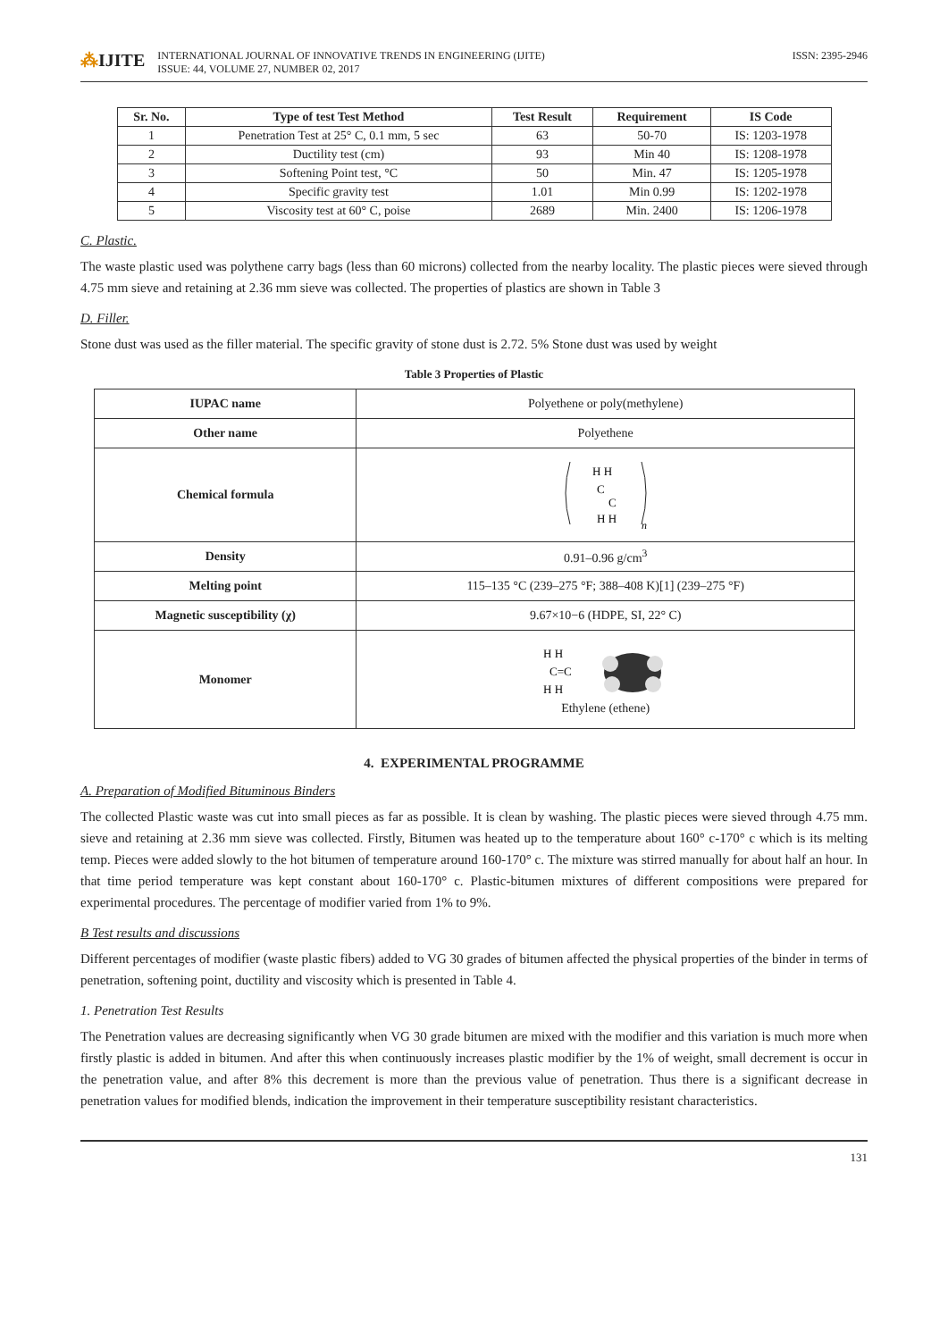⁂IJITE
INTERNATIONAL JOURNAL OF INNOVATIVE TRENDS IN ENGINEERING (IJITE)
ISSUE: 44, VOLUME 27, NUMBER 02, 2017
ISSN: 2395-2946
| Sr. No. | Type of test Test Method | Test Result | Requirement | IS Code |
| --- | --- | --- | --- | --- |
| 1 | Penetration Test at 25° C, 0.1 mm, 5 sec | 63 | 50-70 | IS: 1203-1978 |
| 2 | Ductility test (cm) | 93 | Min 40 | IS: 1208-1978 |
| 3 | Softening Point test, °C | 50 | Min. 47 | IS: 1205-1978 |
| 4 | Specific gravity test | 1.01 | Min 0.99 | IS: 1202-1978 |
| 5 | Viscosity test at 60° C, poise | 2689 | Min. 2400 | IS: 1206-1978 |
C. Plastic.
The waste plastic used was polythene carry bags (less than 60 microns) collected from the nearby locality. The plastic pieces were sieved through 4.75 mm sieve and retaining at 2.36 mm sieve was collected. The properties of plastics are shown in Table 3
D. Filler.
Stone dust was used as the filler material. The specific gravity of stone dust is 2.72. 5% Stone dust was used by weight
Table 3 Properties of Plastic
| IUPAC name | Polyethene or poly(methylene) |
| Other name | Polyethene |
| Chemical formula | H H C C H H n |
| Density | 0.91–0.96 g/cm<sup>3</sup> |
| Melting point | 115–135 °C (239–275 °F; 388–408 K)[1] (239–275 °F) |
| Magnetic susceptibility (χ) | 9.67×10−6 (HDPE, SI, 22° C) |
| Monomer | H H C=C H H Ethylene (ethene) |
4. EXPERIMENTAL PROGRAMME
A. Preparation of Modified Bituminous Binders
The collected Plastic waste was cut into small pieces as far as possible. It is clean by washing. The plastic pieces were sieved through 4.75 mm. sieve and retaining at 2.36 mm sieve was collected. Firstly, Bitumen was heated up to the temperature about 160° c-170° c which is its melting temp. Pieces were added slowly to the hot bitumen of temperature around 160-170° c. The mixture was stirred manually for about half an hour. In that time period temperature was kept constant about 160-170° c. Plastic-bitumen mixtures of different compositions were prepared for experimental procedures. The percentage of modifier varied from 1% to 9%.
B Test results and discussions
Different percentages of modifier (waste plastic fibers) added to VG 30 grades of bitumen affected the physical properties of the binder in terms of penetration, softening point, ductility and viscosity which is presented in Table 4.
1. Penetration Test Results
The Penetration values are decreasing significantly when VG 30 grade bitumen are mixed with the modifier and this variation is much more when firstly plastic is added in bitumen. And after this when continuously increases plastic modifier by the 1% of weight, small decrement is occur in the penetration value, and after 8% this decrement is more than the previous value of penetration. Thus there is a significant decrease in penetration values for modified blends, indication the improvement in their temperature susceptibility resistant characteristics.
131